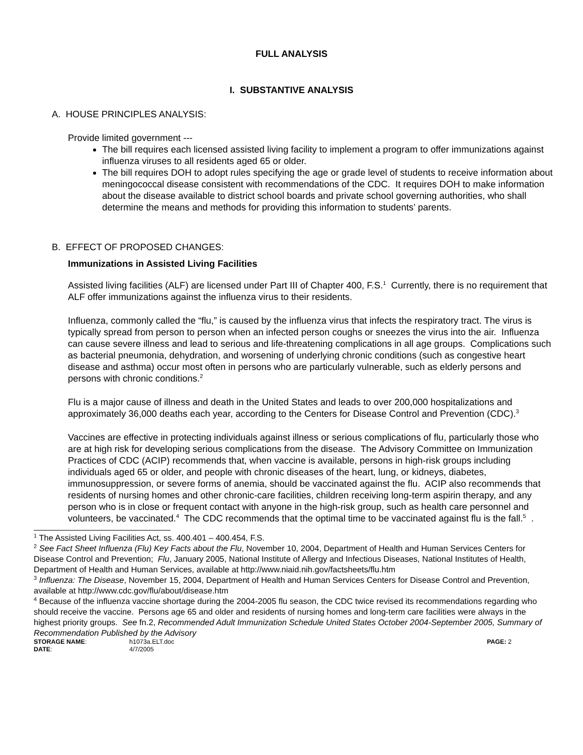FULL ANALYSIS
I. SUBSTANTIVE ANALYSIS
A. HOUSE PRINCIPLES ANALYSIS:
Provide limited government ---
The bill requires each licensed assisted living facility to implement a program to offer immunizations against influenza viruses to all residents aged 65 or older.
The bill requires DOH to adopt rules specifying the age or grade level of students to receive information about meningococcal disease consistent with recommendations of the CDC. It requires DOH to make information about the disease available to district school boards and private school governing authorities, who shall determine the means and methods for providing this information to students’ parents.
B. EFFECT OF PROPOSED CHANGES:
Immunizations in Assisted Living Facilities
Assisted living facilities (ALF) are licensed under Part III of Chapter 400, F.S.<sup>1</sup> Currently, there is no requirement that ALF offer immunizations against the influenza virus to their residents.
Influenza, commonly called the “flu,” is caused by the influenza virus that infects the respiratory tract. The virus is typically spread from person to person when an infected person coughs or sneezes the virus into the air. Influenza can cause severe illness and lead to serious and life-threatening complications in all age groups. Complications such as bacterial pneumonia, dehydration, and worsening of underlying chronic conditions (such as congestive heart disease and asthma) occur most often in persons who are particularly vulnerable, such as elderly persons and persons with chronic conditions.<sup>2</sup>
Flu is a major cause of illness and death in the United States and leads to over 200,000 hospitalizations and approximately 36,000 deaths each year, according to the Centers for Disease Control and Prevention (CDC).<sup>3</sup>
Vaccines are effective in protecting individuals against illness or serious complications of flu, particularly those who are at high risk for developing serious complications from the disease. The Advisory Committee on Immunization Practices of CDC (ACIP) recommends that, when vaccine is available, persons in high-risk groups including individuals aged 65 or older, and people with chronic diseases of the heart, lung, or kidneys, diabetes, immunosuppression, or severe forms of anemia, should be vaccinated against the flu. ACIP also recommends that residents of nursing homes and other chronic-care facilities, children receiving long-term aspirin therapy, and any person who is in close or frequent contact with anyone in the high-risk group, such as health care personnel and volunteers, be vaccinated.<sup>4</sup> The CDC recommends that the optimal time to be vaccinated against flu is the fall.<sup>5</sup> .
<sup>1</sup> The Assisted Living Facilities Act, ss. 400.401 – 400.454, F.S.
<sup>2</sup> See Fact Sheet Influenza (Flu) Key Facts about the Flu, November 10, 2004, Department of Health and Human Services Centers for Disease Control and Prevention; Flu, January 2005, National Institute of Allergy and Infectious Diseases, National Institutes of Health, Department of Health and Human Services, available at http://www.niaid.nih.gov/factsheets/flu.htm
<sup>3</sup> Influenza: The Disease, November 15, 2004, Department of Health and Human Services Centers for Disease Control and Prevention, available at http://www.cdc.gov/flu/about/disease.htm
<sup>4</sup> Because of the influenza vaccine shortage during the 2004-2005 flu season, the CDC twice revised its recommendations regarding who should receive the vaccine. Persons age 65 and older and residents of nursing homes and long-term care facilities were always in the highest priority groups. See fn.2, Recommended Adult Immunization Schedule United States October 2004-September 2005, Summary of Recommendation Published by the Advisory
| STORAGE NAME : | h1073a.ELT.doc | PAGE: 2 |
| DATE : | 4/7/2005 | |